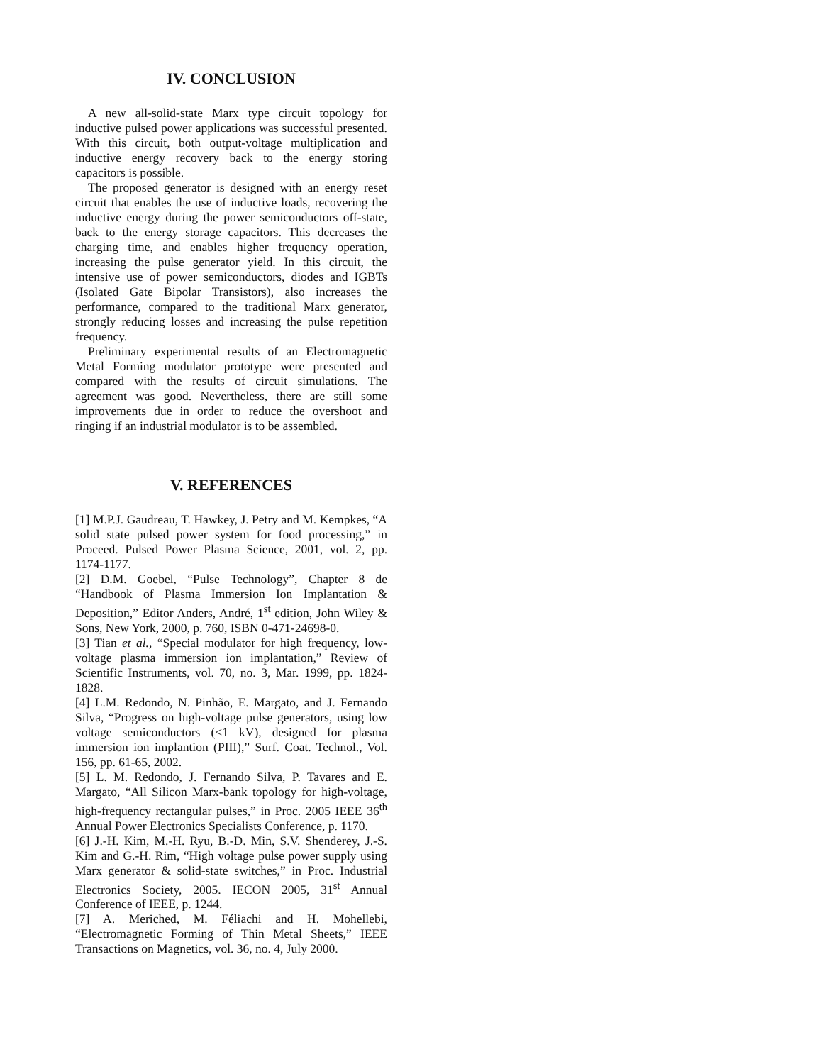IV. CONCLUSION
A new all-solid-state Marx type circuit topology for inductive pulsed power applications was successful presented. With this circuit, both output-voltage multiplication and inductive energy recovery back to the energy storing capacitors is possible.
The proposed generator is designed with an energy reset circuit that enables the use of inductive loads, recovering the inductive energy during the power semiconductors off-state, back to the energy storage capacitors. This decreases the charging time, and enables higher frequency operation, increasing the pulse generator yield. In this circuit, the intensive use of power semiconductors, diodes and IGBTs (Isolated Gate Bipolar Transistors), also increases the performance, compared to the traditional Marx generator, strongly reducing losses and increasing the pulse repetition frequency.
Preliminary experimental results of an Electromagnetic Metal Forming modulator prototype were presented and compared with the results of circuit simulations. The agreement was good. Nevertheless, there are still some improvements due in order to reduce the overshoot and ringing if an industrial modulator is to be assembled.
V. REFERENCES
[1] M.P.J. Gaudreau, T. Hawkey, J. Petry and M. Kempkes, “A solid state pulsed power system for food processing,” in Proceed. Pulsed Power Plasma Science, 2001, vol. 2, pp. 1174-1177.
[2] D.M. Goebel, “Pulse Technology”, Chapter 8 de “Handbook of Plasma Immersion Ion Implantation & Deposition,” Editor Anders, André, 1<sup>st</sup> edition, John Wiley & Sons, New York, 2000, p. 760, ISBN 0-471-24698-0.
[3] Tian et al., “Special modulator for high frequency, low-voltage plasma immersion ion implantation,” Review of Scientific Instruments, vol. 70, no. 3, Mar. 1999, pp. 1824-1828.
[4] L.M. Redondo, N. Pinhão, E. Margato, and J. Fernando Silva, “Progress on high-voltage pulse generators, using low voltage semiconductors (<1 kV), designed for plasma immersion ion implantion (PIII),” Surf. Coat. Technol., Vol. 156, pp. 61-65, 2002.
[5] L. M. Redondo, J. Fernando Silva, P. Tavares and E. Margato, “All Silicon Marx-bank topology for high-voltage, high-frequency rectangular pulses,” in Proc. 2005 IEEE 36<sup>th</sup> Annual Power Electronics Specialists Conference, p. 1170.
[6] J.-H. Kim, M.-H. Ryu, B.-D. Min, S.V. Shenderey, J.-S. Kim and G.-H. Rim, “High voltage pulse power supply using Marx generator & solid-state switches,” in Proc. Industrial Electronics Society, 2005. IECON 2005, 31<sup>st</sup> Annual Conference of IEEE, p. 1244.
[7] A. Meriched, M. Féliachi and H. Mohellebi, “Electromagnetic Forming of Thin Metal Sheets,” IEEE Transactions on Magnetics, vol. 36, no. 4, July 2000.